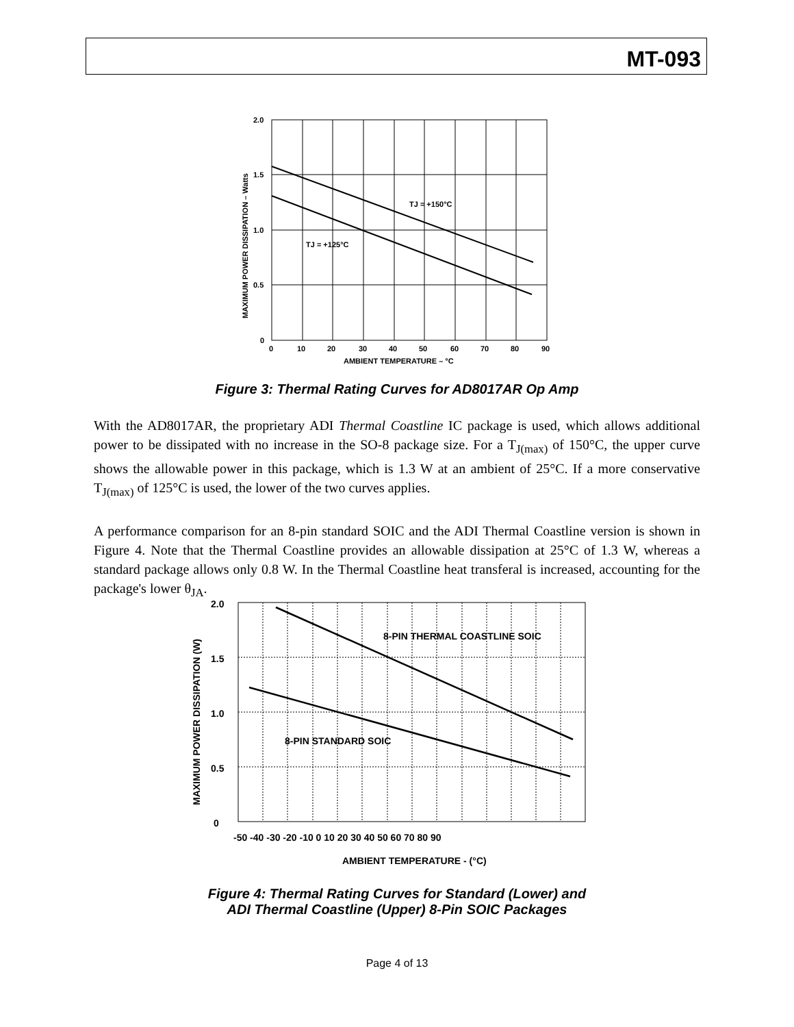MT-093
2.0
1.5
1.0
0.5
0
0
10
20
30
40
50
60
70
80
90
AMBIENT TEMPERATURE – °C
TJ = +150°C
TJ = +125°C
MAXIMUM POWER DISSIPATION – Watts
Figure 3: Thermal Rating Curves for AD8017AR Op Amp
With the AD8017AR, the proprietary ADI Thermal Coastline IC package is used, which allows additional power to be dissipated with no increase in the SO-8 package size. For a T<sub>J(max)</sub> of 150°C, the upper curve shows the allowable power in this package, which is 1.3 W at an ambient of 25°C. If a more conservative T<sub>J(max)</sub> of 125°C is used, the lower of the two curves applies.
A performance comparison for an 8-pin standard SOIC and the ADI Thermal Coastline version is shown in Figure 4. Note that the Thermal Coastline provides an allowable dissipation at 25°C of 1.3 W, whereas a standard package allows only 0.8 W. In the Thermal Coastline heat transferal is increased, accounting for the package's lower θ<sub>JA</sub>.
2.0
1.5
1.0
0.5
0
-50 -40 -30 -20 -10 0 10 20 30 40 50 60 70 80 90
AMBIENT TEMPERATURE - (°C)
8-PIN THERMAL COASTLINE SOIC
8-PIN STANDARD SOIC
MAXIMUM POWER DISSIPATION (W)
Figure 4: Thermal Rating Curves for Standard (Lower) and
ADI Thermal Coastline (Upper) 8-Pin SOIC Packages
Page 4 of 13